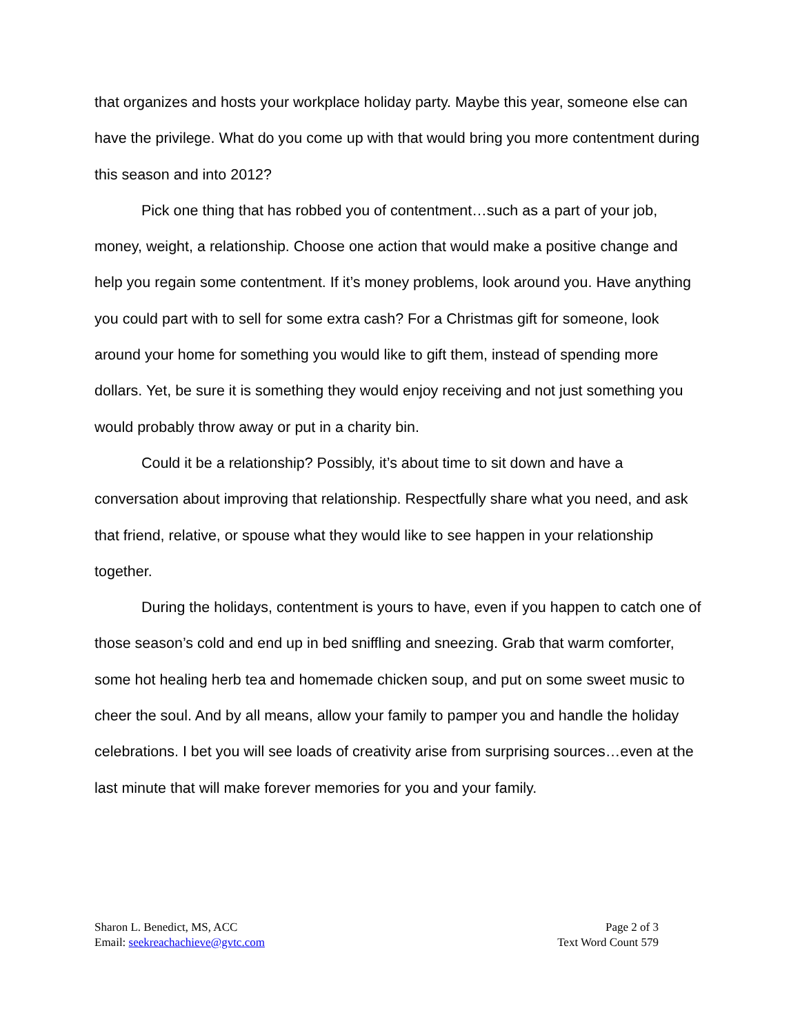that organizes and hosts your workplace holiday party. Maybe this year, someone else can have the privilege. What do you come up with that would bring you more contentment during this season and into 2012?
Pick one thing that has robbed you of contentment…such as a part of your job, money, weight, a relationship. Choose one action that would make a positive change and help you regain some contentment. If it’s money problems, look around you. Have anything you could part with to sell for some extra cash? For a Christmas gift for someone, look around your home for something you would like to gift them, instead of spending more dollars. Yet, be sure it is something they would enjoy receiving and not just something you would probably throw away or put in a charity bin.
Could it be a relationship? Possibly, it’s about time to sit down and have a conversation about improving that relationship. Respectfully share what you need, and ask that friend, relative, or spouse what they would like to see happen in your relationship together.
During the holidays, contentment is yours to have, even if you happen to catch one of those season’s cold and end up in bed sniffling and sneezing. Grab that warm comforter, some hot healing herb tea and homemade chicken soup, and put on some sweet music to cheer the soul. And by all means, allow your family to pamper you and handle the holiday celebrations. I bet you will see loads of creativity arise from surprising sources…even at the last minute that will make forever memories for you and your family.
Sharon L. Benedict, MS, ACC
Email: seekreachachieve@gvtc.com
Page 2 of 3
Text Word Count 579